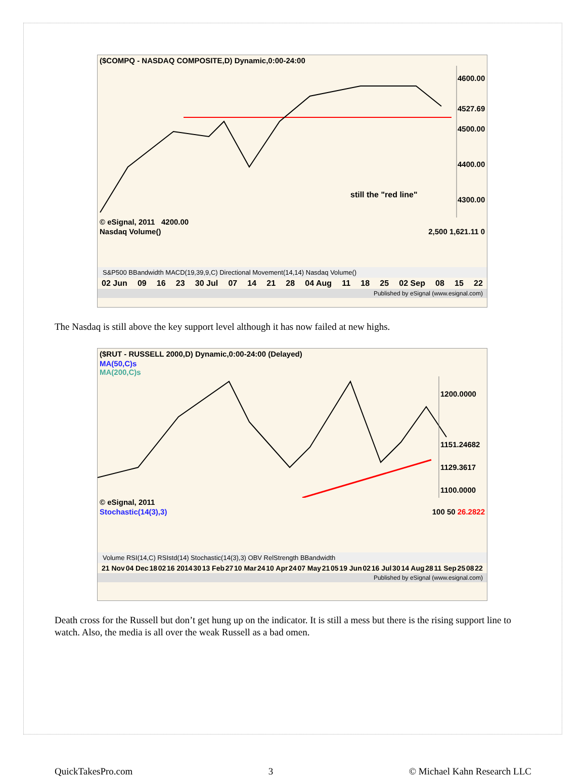($COMPQ - NASDAQ COMPOSITE,D) Dynamic,0:00-24:00
still the "red line"
4600.00
4527.69
4500.00
4400.00
4300.00
© eSignal, 2011 4200.00
Nasdaq Volume() 2,500 1,621.11 0
S&P500 BBandwidth MACD(19,39,9,C) Directional Movement(14,14) Nasdaq Volume()
02 Jun 09 16 23 30 Jul 07 14 21 28 04 Aug 11 18 25 02 Sep 08 15 22
Published by eSignal (www.esignal.com)
The Nasdaq is still above the key support level although it has now failed at new highs.
($RUT - RUSSELL 2000,D) Dynamic,0:00-24:00 (Delayed)
MA(50,C)s
MA(200,C)s
1200.0000
1151.24682
1129.3617
1100.0000
© eSignal, 2011
Stochastic(14(3),3) 100 50 26.2822
Volume RSI(14,C) RSIstd(14) Stochastic(14(3),3) OBV RelStrength BBandwidth
21 Nov 04 Dec 18 02 16 2014 30 13 Feb 27 10 Mar 24 10 Apr 24 07 May 21 05 19 Jun 02 16 Jul 30 14 Aug 28 11 Sep 25 08 22
Published by eSignal (www.esignal.com)
Death cross for the Russell but don’t get hung up on the indicator. It is still a mess but there is the rising support line to watch. Also, the media is all over the weak Russell as a bad omen.
QuickTakesPro.com 3 © Michael Kahn Research LLC